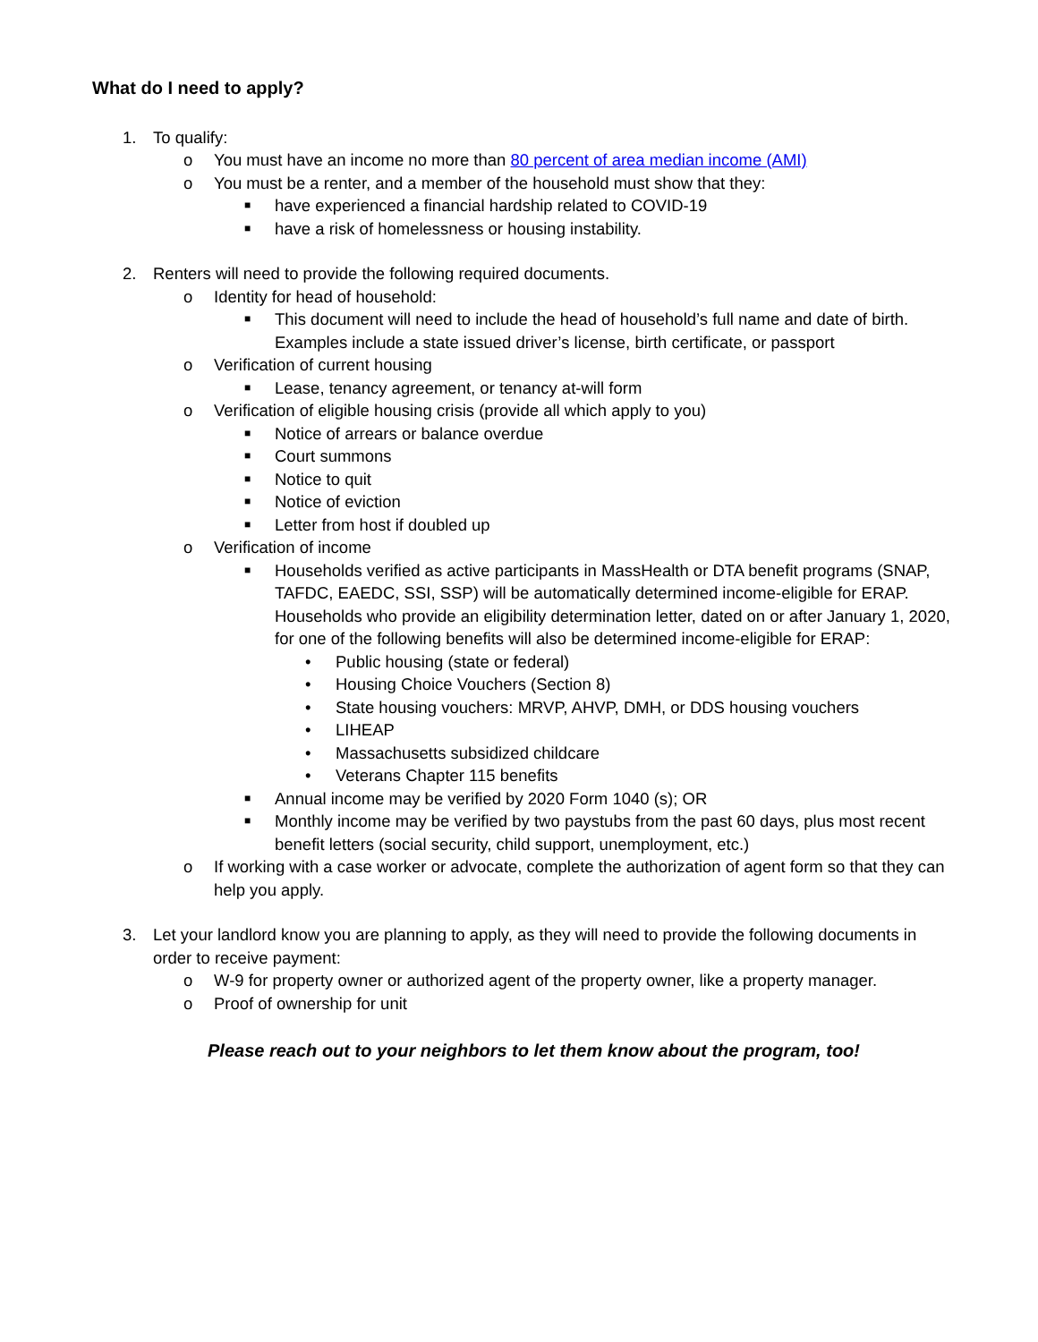What do I need to apply?
1. To qualify:
o You must have an income no more than 80 percent of area median income (AMI)
o You must be a renter, and a member of the household must show that they:
■ have experienced a financial hardship related to COVID-19
■ have a risk of homelessness or housing instability.
2. Renters will need to provide the following required documents.
o Identity for head of household:
■ This document will need to include the head of household’s full name and date of birth. Examples include a state issued driver’s license, birth certificate, or passport
o Verification of current housing
■ Lease, tenancy agreement, or tenancy at-will form
o Verification of eligible housing crisis (provide all which apply to you)
■ Notice of arrears or balance overdue
■ Court summons
■ Notice to quit
■ Notice of eviction
■ Letter from host if doubled up
o Verification of income
■ Households verified as active participants in MassHealth or DTA benefit programs (SNAP, TAFDC, EAEDC, SSI, SSP) will be automatically determined income-eligible for ERAP. Households who provide an eligibility determination letter, dated on or after January 1, 2020, for one of the following benefits will also be determined income-eligible for ERAP:
• Public housing (state or federal)
• Housing Choice Vouchers (Section 8)
• State housing vouchers: MRVP, AHVP, DMH, or DDS housing vouchers
• LIHEAP
• Massachusetts subsidized childcare
• Veterans Chapter 115 benefits
■ Annual income may be verified by 2020 Form 1040 (s); OR
■ Monthly income may be verified by two paystubs from the past 60 days, plus most recent benefit letters (social security, child support, unemployment, etc.)
o If working with a case worker or advocate, complete the authorization of agent form so that they can help you apply.
3. Let your landlord know you are planning to apply, as they will need to provide the following documents in order to receive payment:
o W-9 for property owner or authorized agent of the property owner, like a property manager.
o Proof of ownership for unit
Please reach out to your neighbors to let them know about the program, too!